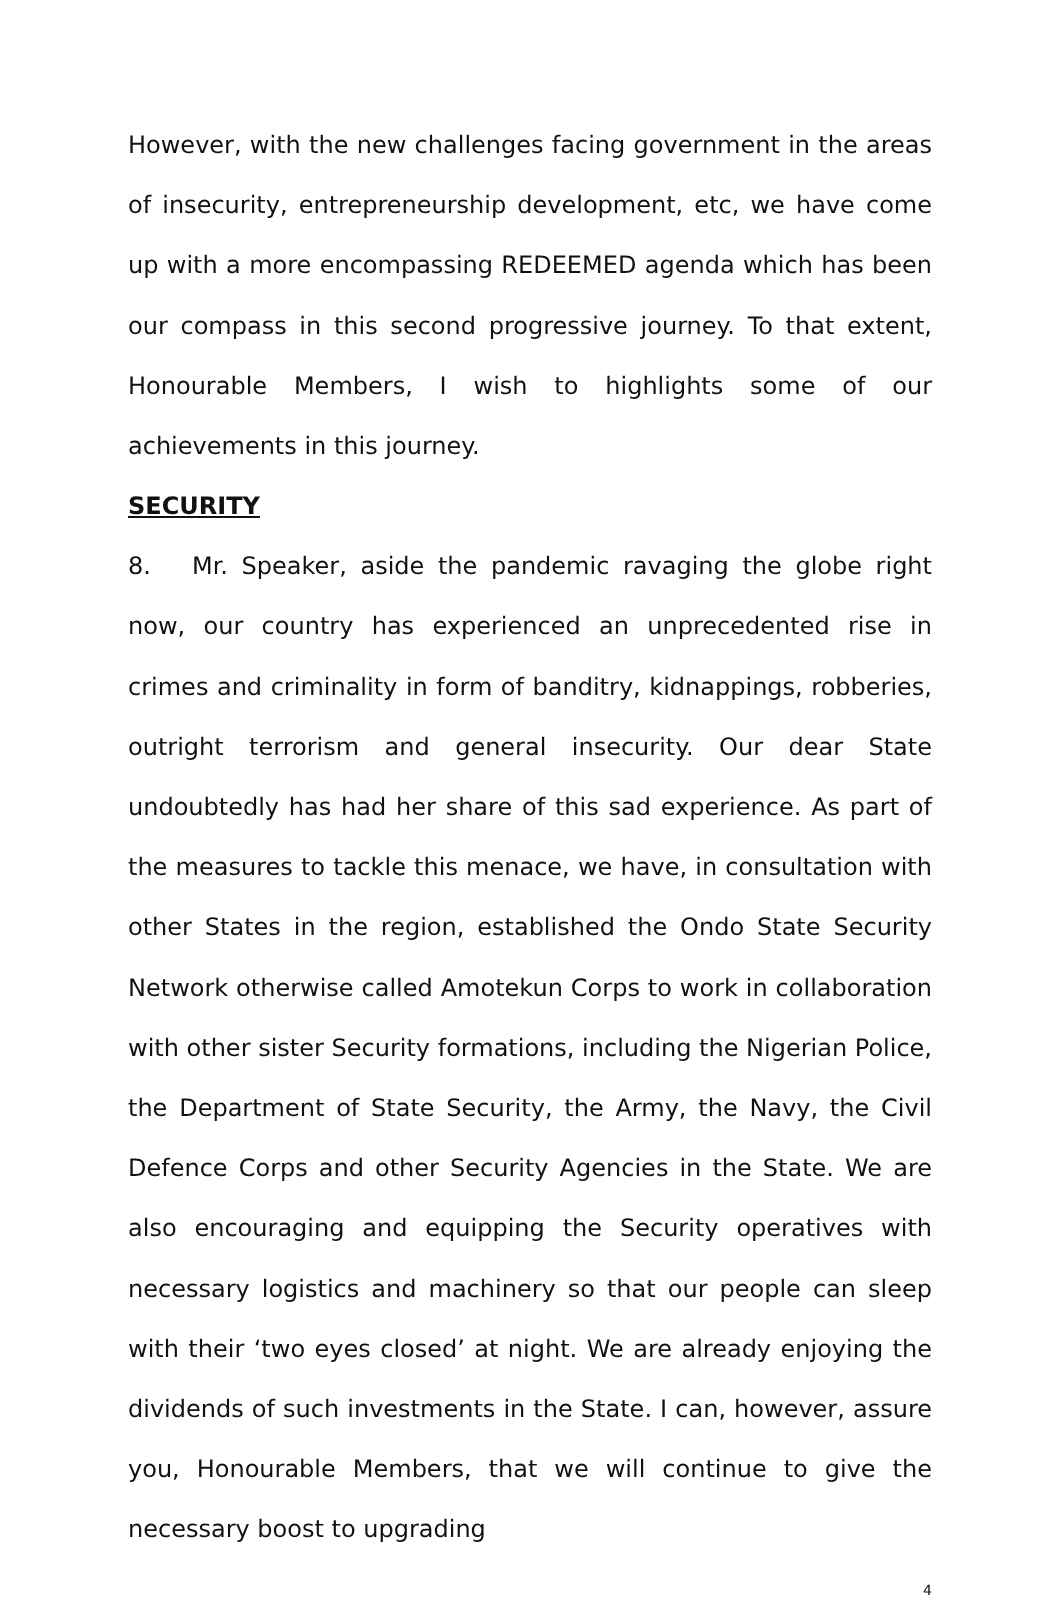However, with the new challenges facing government in the areas of insecurity, entrepreneurship development, etc, we have come up with a more encompassing REDEEMED agenda which has been our compass in this second progressive journey. To that extent, Honourable Members, I wish to highlights some of our achievements in this journey.
SECURITY
8. Mr. Speaker, aside the pandemic ravaging the globe right now, our country has experienced an unprecedented rise in crimes and criminality in form of banditry, kidnappings, robberies, outright terrorism and general insecurity. Our dear State undoubtedly has had her share of this sad experience. As part of the measures to tackle this menace, we have, in consultation with other States in the region, established the Ondo State Security Network otherwise called Amotekun Corps to work in collaboration with other sister Security formations, including the Nigerian Police, the Department of State Security, the Army, the Navy, the Civil Defence Corps and other Security Agencies in the State. We are also encouraging and equipping the Security operatives with necessary logistics and machinery so that our people can sleep with their ‘two eyes closed’ at night. We are already enjoying the dividends of such investments in the State. I can, however, assure you, Honourable Members, that we will continue to give the necessary boost to upgrading
4